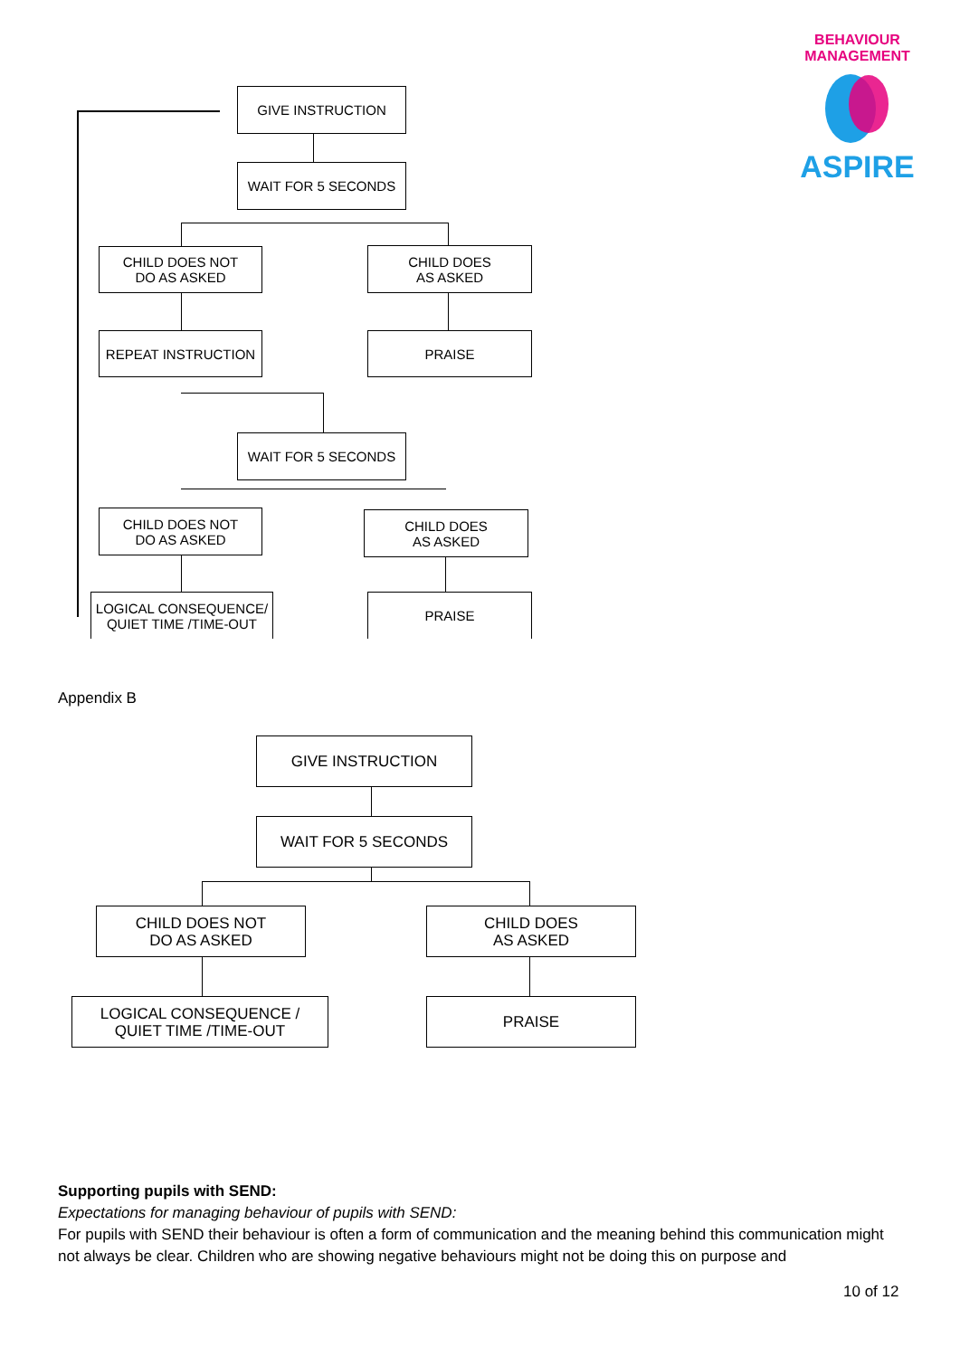BEHAVIOUR MANAGEMENT
ASPIRE
GIVE INSTRUCTION
WAIT FOR 5 SECONDS
CHILD DOES NOT
DO AS ASKED
CHILD DOES
AS ASKED
REPEAT INSTRUCTION PRAISE
WAIT FOR 5 SECONDS
CHILD DOES NOT
DO AS ASKED
CHILD DOES
AS ASKED
LOGICAL CONSEQUENCE/
QUIET TIME /TIME-OUT
PRAISE
Appendix B
GIVE INSTRUCTION
WAIT FOR 5 SECONDS
CHILD DOES NOT
DO AS ASKED
CHILD DOES
AS ASKED
LOGICAL CONSEQUENCE /
QUIET TIME /TIME-OUT
PRAISE
Supporting pupils with SEND:
Expectations for managing behaviour of pupils with SEND:
For pupils with SEND their behaviour is often a form of communication and the meaning behind this communication might not always be clear. Children who are showing negative behaviours might not be doing this on purpose and
10 of 12